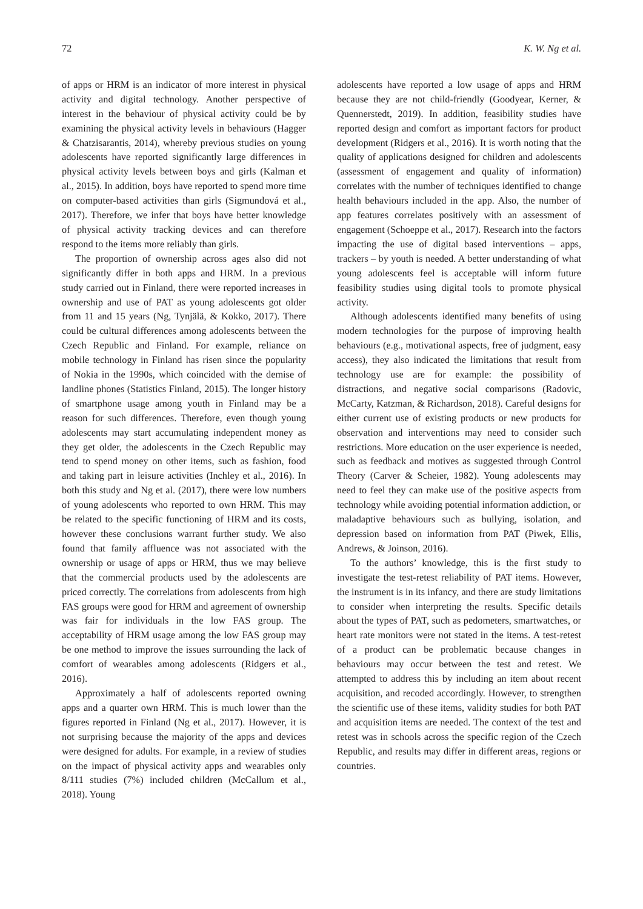72 K. W. Ng et al.
of apps or HRM is an indicator of more interest in physical activity and digital technology. Another perspective of interest in the behaviour of physical activity could be by examining the physical activity levels in behaviours (Hagger & Chatzisarantis, 2014), whereby previous studies on young adolescents have reported significantly large differences in physical activity levels between boys and girls (Kalman et al., 2015). In addition, boys have reported to spend more time on computer-based activities than girls (Sigmundová et al., 2017). Therefore, we infer that boys have better knowledge of physical activity tracking devices and can therefore respond to the items more reliably than girls.
The proportion of ownership across ages also did not significantly differ in both apps and HRM. In a previous study carried out in Finland, there were reported increases in ownership and use of PAT as young adolescents got older from 11 and 15 years (Ng, Tynjälä, & Kokko, 2017). There could be cultural differences among adolescents between the Czech Republic and Finland. For example, reliance on mobile technology in Finland has risen since the popularity of Nokia in the 1990s, which coincided with the demise of landline phones (Statistics Finland, 2015). The longer history of smartphone usage among youth in Finland may be a reason for such differences. Therefore, even though young adolescents may start accumulating independent money as they get older, the adolescents in the Czech Republic may tend to spend money on other items, such as fashion, food and taking part in leisure activities (Inchley et al., 2016). In both this study and Ng et al. (2017), there were low numbers of young adolescents who reported to own HRM. This may be related to the specific functioning of HRM and its costs, however these conclusions warrant further study. We also found that family affluence was not associated with the ownership or usage of apps or HRM, thus we may believe that the commercial products used by the adolescents are priced correctly. The correlations from adolescents from high FAS groups were good for HRM and agreement of ownership was fair for individuals in the low FAS group. The acceptability of HRM usage among the low FAS group may be one method to improve the issues surrounding the lack of comfort of wearables among adolescents (Ridgers et al., 2016).
Approximately a half of adolescents reported owning apps and a quarter own HRM. This is much lower than the figures reported in Finland (Ng et al., 2017). However, it is not surprising because the majority of the apps and devices were designed for adults. For example, in a review of studies on the impact of physical activity apps and wearables only 8/111 studies (7%) included children (McCallum et al., 2018). Young
adolescents have reported a low usage of apps and HRM because they are not child-friendly (Goodyear, Kerner, & Quennerstedt, 2019). In addition, feasibility studies have reported design and comfort as important factors for product development (Ridgers et al., 2016). It is worth noting that the quality of applications designed for children and adolescents (assessment of engagement and quality of information) correlates with the number of techniques identified to change health behaviours included in the app. Also, the number of app features correlates positively with an assessment of engagement (Schoeppe et al., 2017). Research into the factors impacting the use of digital based interventions – apps, trackers – by youth is needed. A better understanding of what young adolescents feel is acceptable will inform future feasibility studies using digital tools to promote physical activity.
Although adolescents identified many benefits of using modern technologies for the purpose of improving health behaviours (e.g., motivational aspects, free of judgment, easy access), they also indicated the limitations that result from technology use are for example: the possibility of distractions, and negative social comparisons (Radovic, McCarty, Katzman, & Richardson, 2018). Careful designs for either current use of existing products or new products for observation and interventions may need to consider such restrictions. More education on the user experience is needed, such as feedback and motives as suggested through Control Theory (Carver & Scheier, 1982). Young adolescents may need to feel they can make use of the positive aspects from technology while avoiding potential information addiction, or maladaptive behaviours such as bullying, isolation, and depression based on information from PAT (Piwek, Ellis, Andrews, & Joinson, 2016).
To the authors’ knowledge, this is the first study to investigate the test-retest reliability of PAT items. However, the instrument is in its infancy, and there are study limitations to consider when interpreting the results. Specific details about the types of PAT, such as pedometers, smartwatches, or heart rate monitors were not stated in the items. A test-retest of a product can be problematic because changes in behaviours may occur between the test and retest. We attempted to address this by including an item about recent acquisition, and recoded accordingly. However, to strengthen the scientific use of these items, validity studies for both PAT and acquisition items are needed. The context of the test and retest was in schools across the specific region of the Czech Republic, and results may differ in different areas, regions or countries.